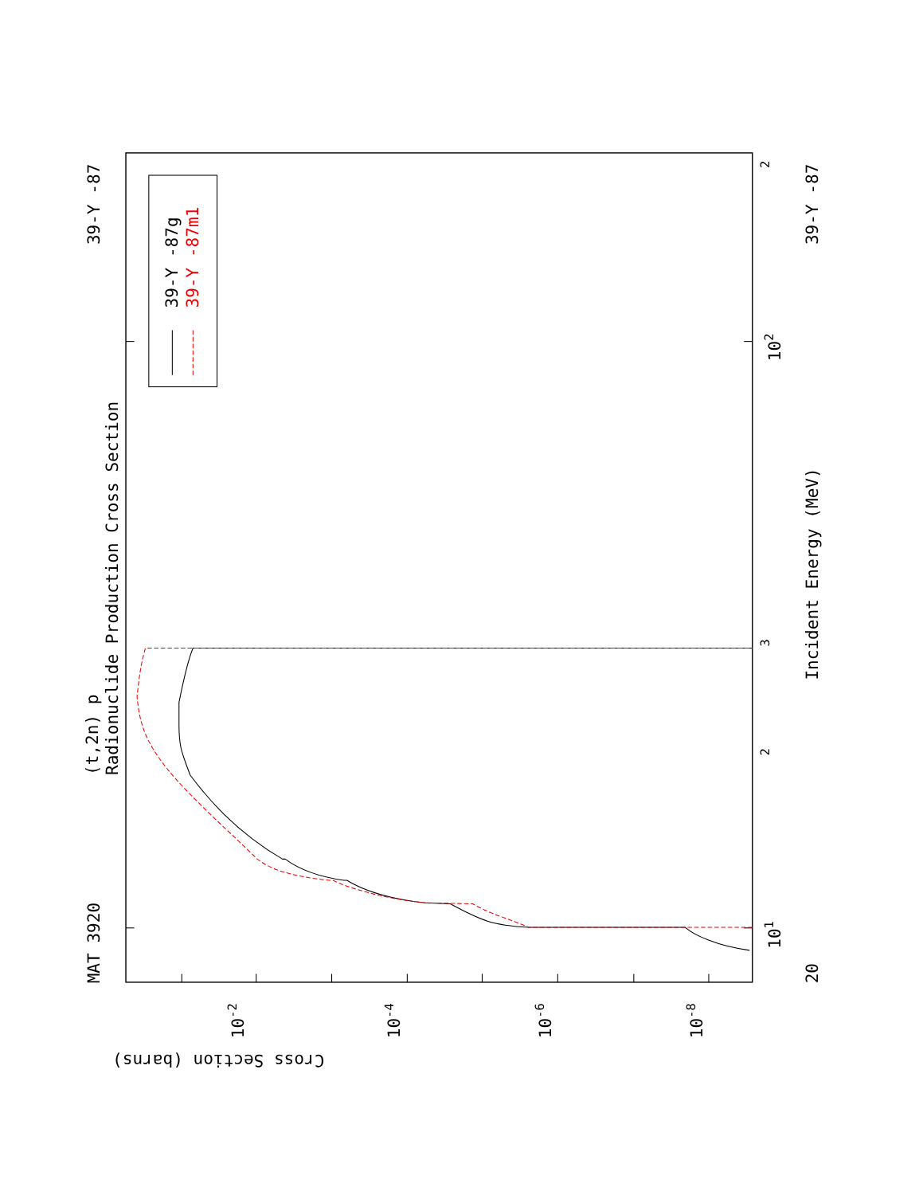39-Y -87g
39-Y -87m1
(t,2n) p
Radionuclide Production Cross Section
MAT 3920
39-Y -87
39-Y -87
Incident Energy (MeV)
20
101
102
3
2
2
Cross Section (barns)
10-2
10-4
10-6
10-8